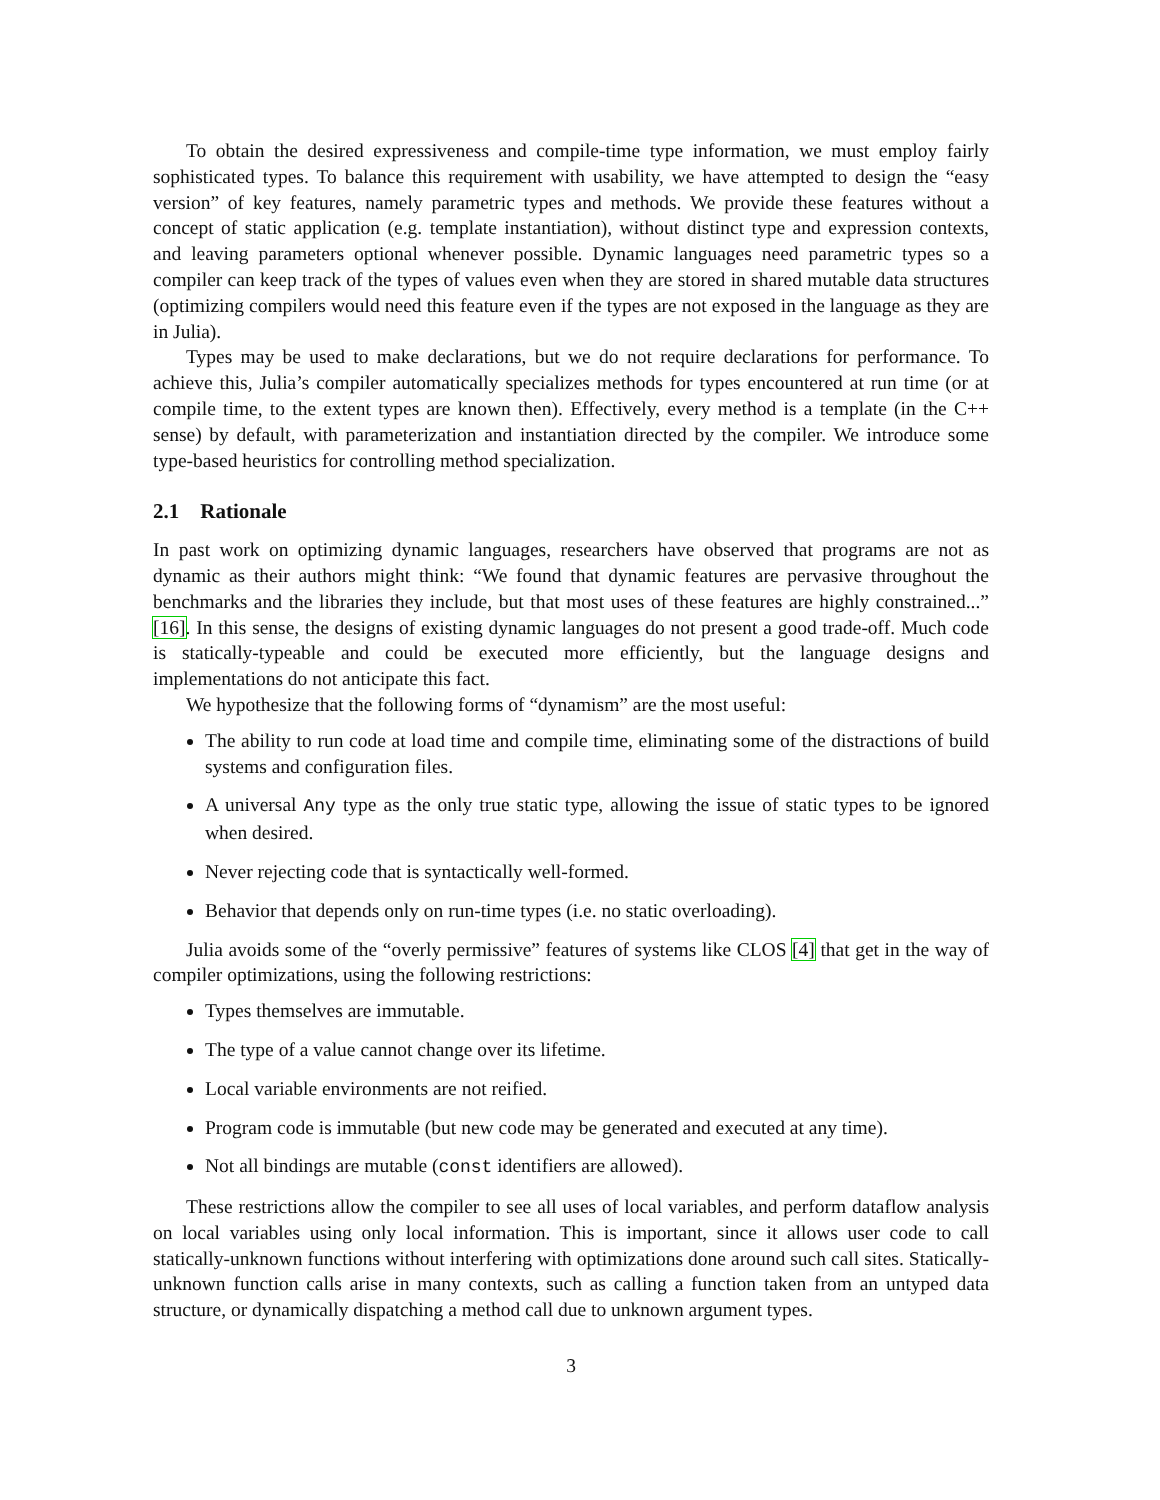To obtain the desired expressiveness and compile-time type information, we must employ fairly sophisticated types. To balance this requirement with usability, we have attempted to design the “easy version” of key features, namely parametric types and methods. We provide these features without a concept of static application (e.g. template instantiation), without distinct type and expression contexts, and leaving parameters optional whenever possible. Dynamic languages need parametric types so a compiler can keep track of the types of values even when they are stored in shared mutable data structures (optimizing compilers would need this feature even if the types are not exposed in the language as they are in Julia).
Types may be used to make declarations, but we do not require declarations for performance. To achieve this, Julia’s compiler automatically specializes methods for types encountered at run time (or at compile time, to the extent types are known then). Effectively, every method is a template (in the C++ sense) by default, with parameterization and instantiation directed by the compiler. We introduce some type-based heuristics for controlling method specialization.
2.1 Rationale
In past work on optimizing dynamic languages, researchers have observed that programs are not as dynamic as their authors might think: “We found that dynamic features are pervasive throughout the benchmarks and the libraries they include, but that most uses of these features are highly constrained...” [16]. In this sense, the designs of existing dynamic languages do not present a good trade-off. Much code is statically-typeable and could be executed more efficiently, but the language designs and implementations do not anticipate this fact.
We hypothesize that the following forms of “dynamism” are the most useful:
The ability to run code at load time and compile time, eliminating some of the distractions of build systems and configuration files.
A universal Any type as the only true static type, allowing the issue of static types to be ignored when desired.
Never rejecting code that is syntactically well-formed.
Behavior that depends only on run-time types (i.e. no static overloading).
Julia avoids some of the “overly permissive” features of systems like CLOS [4] that get in the way of compiler optimizations, using the following restrictions:
Types themselves are immutable.
The type of a value cannot change over its lifetime.
Local variable environments are not reified.
Program code is immutable (but new code may be generated and executed at any time).
Not all bindings are mutable (const identifiers are allowed).
These restrictions allow the compiler to see all uses of local variables, and perform dataflow analysis on local variables using only local information. This is important, since it allows user code to call statically-unknown functions without interfering with optimizations done around such call sites. Statically-unknown function calls arise in many contexts, such as calling a function taken from an untyped data structure, or dynamically dispatching a method call due to unknown argument types.
3